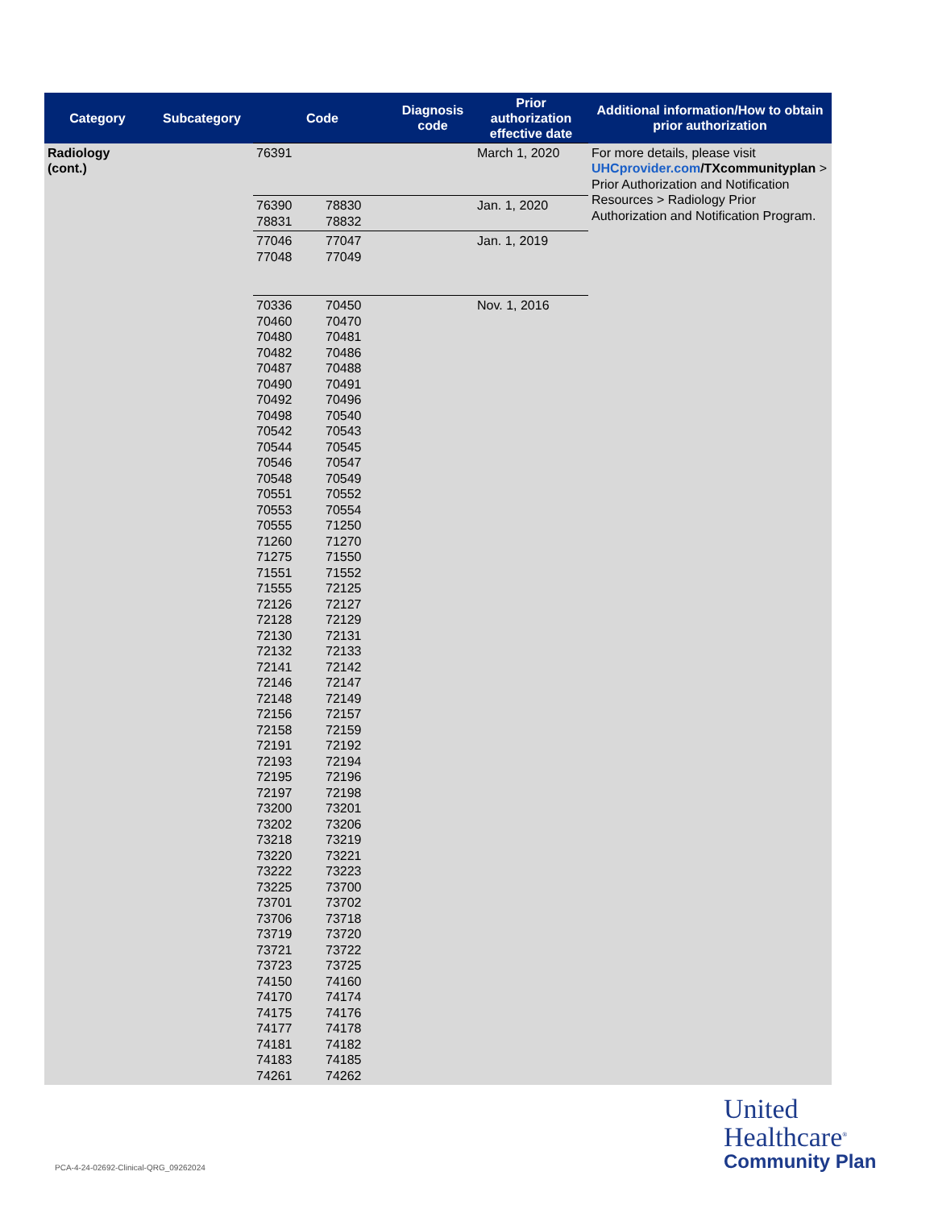| Category | Subcategory | Code | | Diagnosis code | Prior authorization effective date | Additional information/How to obtain prior authorization |
| --- | --- | --- | --- | --- | --- | --- |
| Radiology (cont.) | | 76391 | | | March 1, 2020 | For more details, please visit UHCprovider.com /TXcommunityplan > Prior Authorization and Notification Resources > Radiology Prior Authorization and Notification Program. |
| | | 76390 78831 | 78830 78832 | | Jan. 1, 2020 | |
| | | 77046 77048 | 77047 77049 | | Jan. 1, 2019 | |
| | | 70336 70460 70480 70482 70487 70490 70492 70498 70542 70544 70546 70548 70551 70553 70555 71260 71275 71551 71555 72126 72128 72130 72132 72141 72146 72148 72156 72158 72191 72193 72195 72197 73200 73202 73218 73220 73222 73225 73701 73706 73719 73721 73723 74150 74170 74175 74177 74181 74183 74261 | 70450 70470 70481 70486 70488 70491 70496 70540 70543 70545 70547 70549 70552 70554 71250 71270 71550 71552 72125 72127 72129 72131 72133 72142 72147 72149 72157 72159 72192 72194 72196 72198 73201 73206 73219 73221 73223 73700 73702 73718 73720 73722 73725 74160 74174 74176 74178 74182 74185 74262 | | Nov. 1, 2016 | |
PCA-4-24-02692-Clinical-QRG_09262024
United
Healthcare<sup>®</sup>
Community Plan